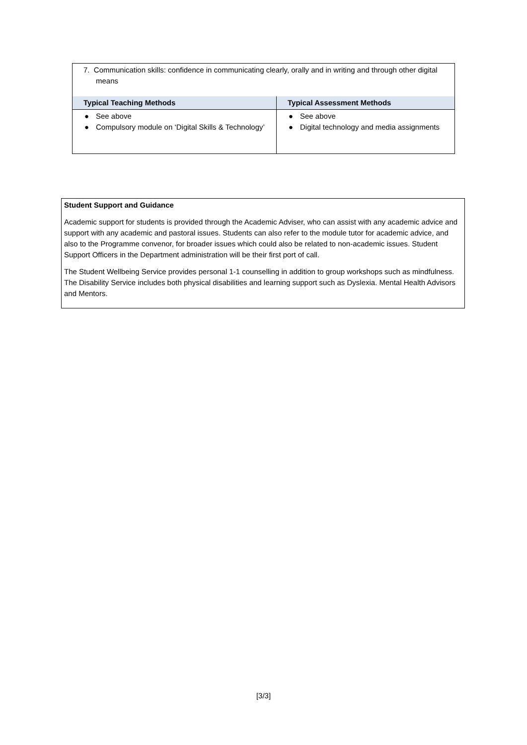| 7. Communication skills: confidence in communicating clearly, orally and in writing and through other digital means | |
| Typical Teaching Methods | Typical Assessment Methods |
| ● See above ● Compulsory module on ‘Digital Skills & Technology’ | ● See above ● Digital technology and media assignments |
Student Support and Guidance
Academic support for students is provided through the Academic Adviser, who can assist with any academic advice and support with any academic and pastoral issues. Students can also refer to the module tutor for academic advice, and also to the Programme convenor, for broader issues which could also be related to non-academic issues. Student Support Officers in the Department administration will be their first port of call.
The Student Wellbeing Service provides personal 1-1 counselling in addition to group workshops such as mindfulness. The Disability Service includes both physical disabilities and learning support such as Dyslexia. Mental Health Advisors and Mentors.
[3/3]